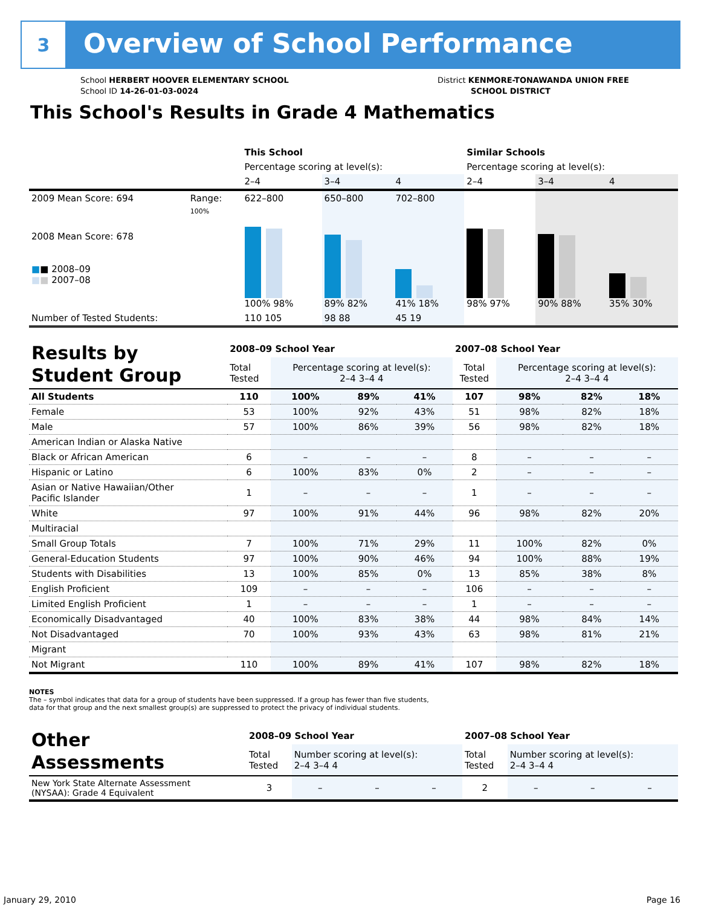3
Overview of School Performance
School HERBERT HOOVER ELEMENTARY SCHOOL
School ID 14-26-01-03-0024
District KENMORE-TONAWANDA UNION FREE
SCHOOL DISTRICT
This School's Results in Grade 4 Mathematics
| | | This School | | | Similar Schools | | |
| | | Percentage scoring at level(s): | | | Percentage scoring at level(s): | | |
| | | 2–4 | 3–4 | 4 | 2–4 | 3–4 | 4 |
| 2009 Mean Score: 694 | Range: | 622–800 | 650–800 | 702–800 | | | |
| 2008 Mean Score: 678 ■ ■ 2008–09 ■ ■ 2007–08 | 100% | 100% 98% | 89% 82% | 41% 18% | 98% 97% | 90% 88% | 35% 30% |
| Number of Tested Students: | | 110 105 | 98 88 | 45 19 | | | |
| Results by Student Group | 2008–09 School Year | | | | 2007–08 School Year | | | |
| | Total Tested | Percentage scoring at level(s): 2–4 3–4 4 | | | Total Tested | Percentage scoring at level(s): 2–4 3–4 4 | | |
| All Students | 110 | 100% | 89% | 41% | 107 | 98% | 82% | 18% |
| Female | 53 | 100% | 92% | 43% | 51 | 98% | 82% | 18% |
| Male | 57 | 100% | 86% | 39% | 56 | 98% | 82% | 18% |
| American Indian or Alaska Native | | | | | | | | |
| Black or African American | 6 | – | – | – | 8 | – | – | – |
| Hispanic or Latino | 6 | 100% | 83% | 0% | 2 | – | – | – |
| Asian or Native Hawaiian/Other Pacific Islander | 1 | – | – | – | 1 | – | – | – |
| White | 97 | 100% | 91% | 44% | 96 | 98% | 82% | 20% |
| Multiracial | | | | | | | | |
| Small Group Totals | 7 | 100% | 71% | 29% | 11 | 100% | 82% | 0% |
| General-Education Students | 97 | 100% | 90% | 46% | 94 | 100% | 88% | 19% |
| Students with Disabilities | 13 | 100% | 85% | 0% | 13 | 85% | 38% | 8% |
| English Proficient | 109 | – | – | – | 106 | – | – | – |
| Limited English Proficient | 1 | – | – | – | 1 | – | – | – |
| Economically Disadvantaged | 40 | 100% | 83% | 38% | 44 | 98% | 84% | 14% |
| Not Disadvantaged | 70 | 100% | 93% | 43% | 63 | 98% | 81% | 21% |
| Migrant | | | | | | | | |
| Not Migrant | 110 | 100% | 89% | 41% | 107 | 98% | 82% | 18% |
NOTES
The – symbol indicates that data for a group of students have been suppressed. If a group has fewer than five students,
data for that group and the next smallest group(s) are suppressed to protect the privacy of individual students.
| Other Assessments | 2008–09 School Year | | | | 2007–08 School Year | | | |
| | Total Tested | Number scoring at level(s): 2–4 3–4 4 | | | Total Tested | Number scoring at level(s): 2–4 3–4 4 | | |
| New York State Alternate Assessment (NYSAA): Grade 4 Equivalent | 3 | – | – | – | 2 | – | – | – |
January 29, 2010 Page 16